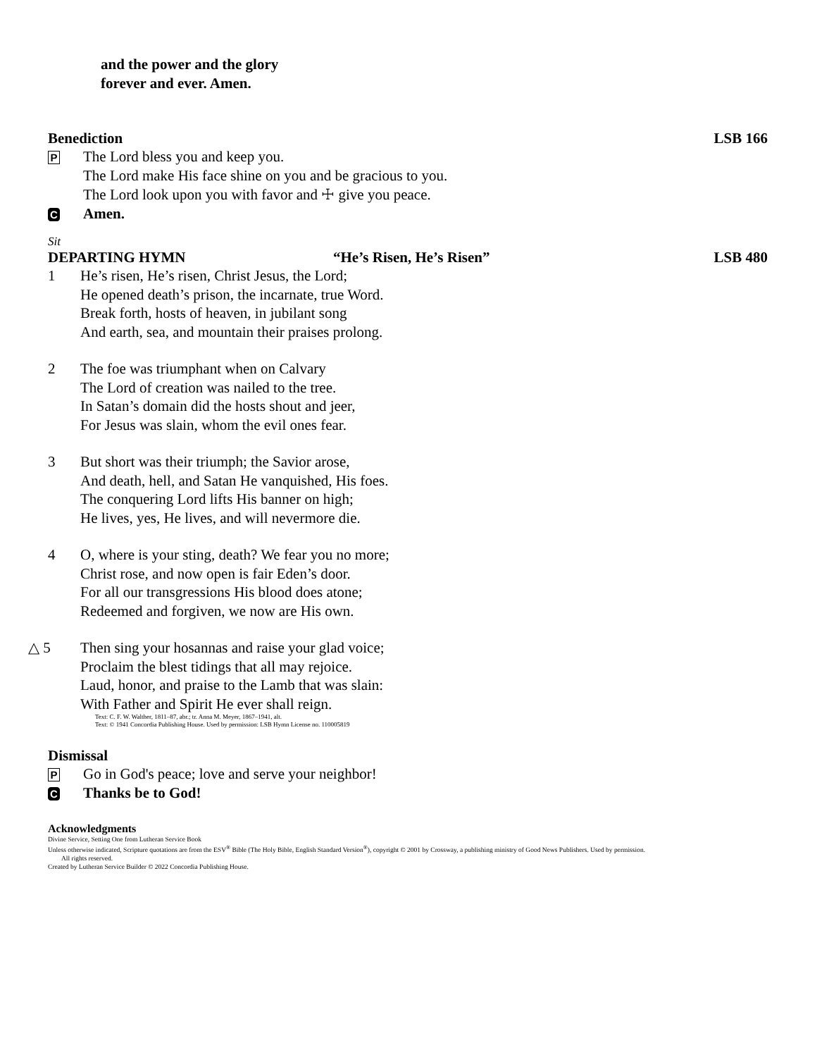and the power and the glory
forever and ever. Amen.
Benediction LSB 166
P The Lord bless you and keep you.
The Lord make His face shine on you and be gracious to you.
The Lord look upon you with favor and ☩ give you peace.
C Amen.
Sit
DEPARTING HYMN “He’s Risen, He’s Risen” LSB 480
1 He’s risen, He’s risen, Christ Jesus, the Lord;
He opened death’s prison, the incarnate, true Word.
Break forth, hosts of heaven, in jubilant song
And earth, sea, and mountain their praises prolong.
2 The foe was triumphant when on Calvary
The Lord of creation was nailed to the tree.
In Satan’s domain did the hosts shout and jeer,
For Jesus was slain, whom the evil ones fear.
3 But short was their triumph; the Savior arose,
And death, hell, and Satan He vanquished, His foes.
The conquering Lord lifts His banner on high;
He lives, yes, He lives, and will nevermore die.
4 O, where is your sting, death? We fear you no more;
Christ rose, and now open is fair Eden’s door.
For all our transgressions His blood does atone;
Redeemed and forgiven, we now are His own.
△ 5 Then sing your hosannas and raise your glad voice;
Proclaim the blest tidings that all may rejoice.
Laud, honor, and praise to the Lamb that was slain:
With Father and Spirit He ever shall reign.
Text: C. F. W. Walther, 1811–87, abr.; tr. Anna M. Meyer, 1867–1941, alt.
Text: © 1941 Concordia Publishing House. Used by permission: LSB Hymn License no. 110005819
Dismissal
P Go in God's peace; love and serve your neighbor!
C Thanks be to God!
Acknowledgments
Divine Service, Setting One from Lutheran Service Book
Unless otherwise indicated, Scripture quotations are from the ESV<sup>®</sup> Bible (The Holy Bible, English Standard Version<sup>®</sup>), copyright © 2001 by Crossway, a publishing ministry of Good News Publishers. Used by permission.
All rights reserved.
Created by Lutheran Service Builder © 2022 Concordia Publishing House.